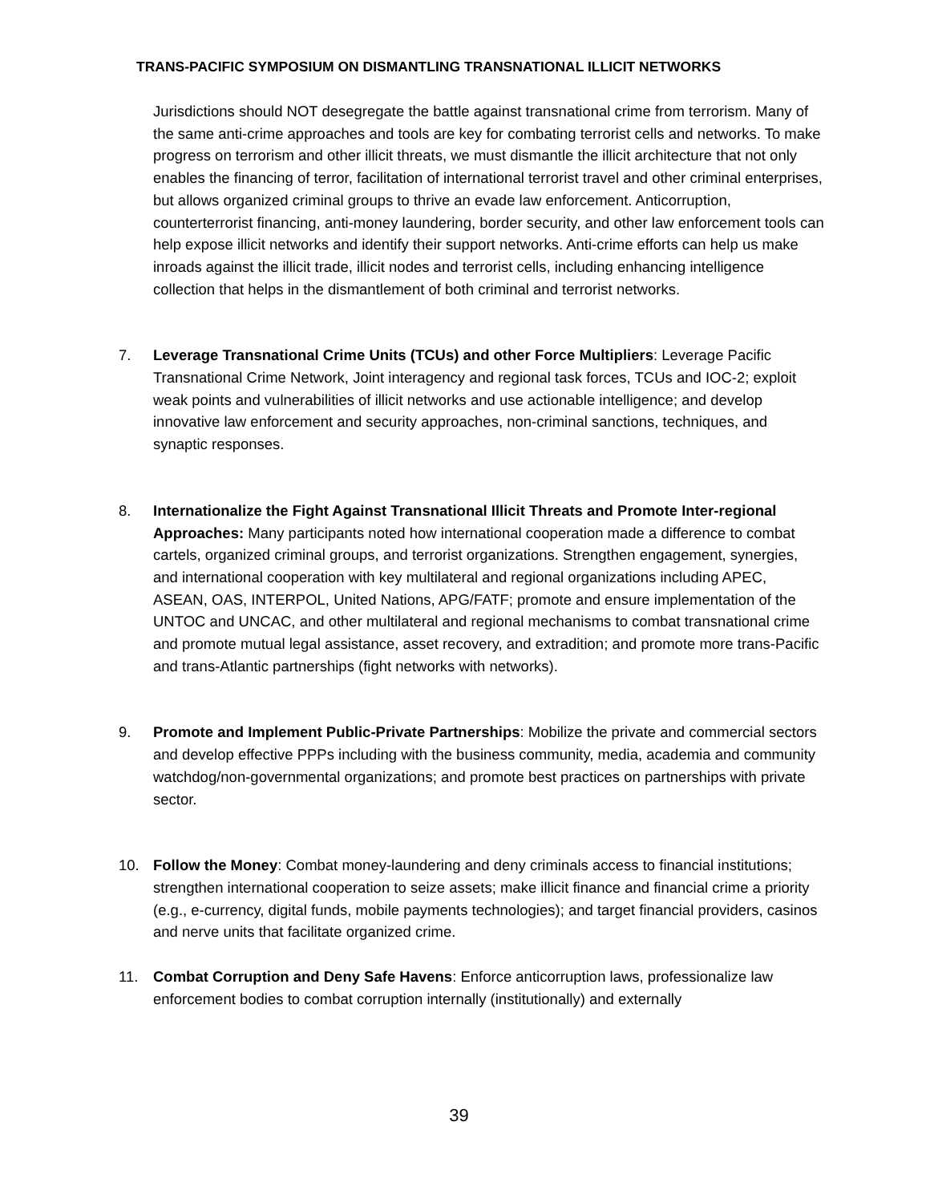TRANS-PACIFIC SYMPOSIUM ON DISMANTLING TRANSNATIONAL ILLICIT NETWORKS
Jurisdictions should NOT desegregate the battle against transnational crime from terrorism. Many of the same anti-crime approaches and tools are key for combating terrorist cells and networks. To make progress on terrorism and other illicit threats, we must dismantle the illicit architecture that not only enables the financing of terror, facilitation of international terrorist travel and other criminal enterprises, but allows organized criminal groups to thrive an evade law enforcement. Anticorruption, counterterrorist financing, anti-money laundering, border security, and other law enforcement tools can help expose illicit networks and identify their support networks. Anti-crime efforts can help us make inroads against the illicit trade, illicit nodes and terrorist cells, including enhancing intelligence collection that helps in the dismantlement of both criminal and terrorist networks.
7. Leverage Transnational Crime Units (TCUs) and other Force Multipliers: Leverage Pacific Transnational Crime Network, Joint interagency and regional task forces, TCUs and IOC-2; exploit weak points and vulnerabilities of illicit networks and use actionable intelligence; and develop innovative law enforcement and security approaches, non-criminal sanctions, techniques, and synaptic responses.
8. Internationalize the Fight Against Transnational Illicit Threats and Promote Inter-regional Approaches: Many participants noted how international cooperation made a difference to combat cartels, organized criminal groups, and terrorist organizations. Strengthen engagement, synergies, and international cooperation with key multilateral and regional organizations including APEC, ASEAN, OAS, INTERPOL, United Nations, APG/FATF; promote and ensure implementation of the UNTOC and UNCAC, and other multilateral and regional mechanisms to combat transnational crime and promote mutual legal assistance, asset recovery, and extradition; and promote more trans-Pacific and trans-Atlantic partnerships (fight networks with networks).
9. Promote and Implement Public-Private Partnerships: Mobilize the private and commercial sectors and develop effective PPPs including with the business community, media, academia and community watchdog/non-governmental organizations; and promote best practices on partnerships with private sector.
10. Follow the Money: Combat money-laundering and deny criminals access to financial institutions; strengthen international cooperation to seize assets; make illicit finance and financial crime a priority (e.g., e-currency, digital funds, mobile payments technologies); and target financial providers, casinos and nerve units that facilitate organized crime.
11. Combat Corruption and Deny Safe Havens: Enforce anticorruption laws, professionalize law enforcement bodies to combat corruption internally (institutionally) and externally
39